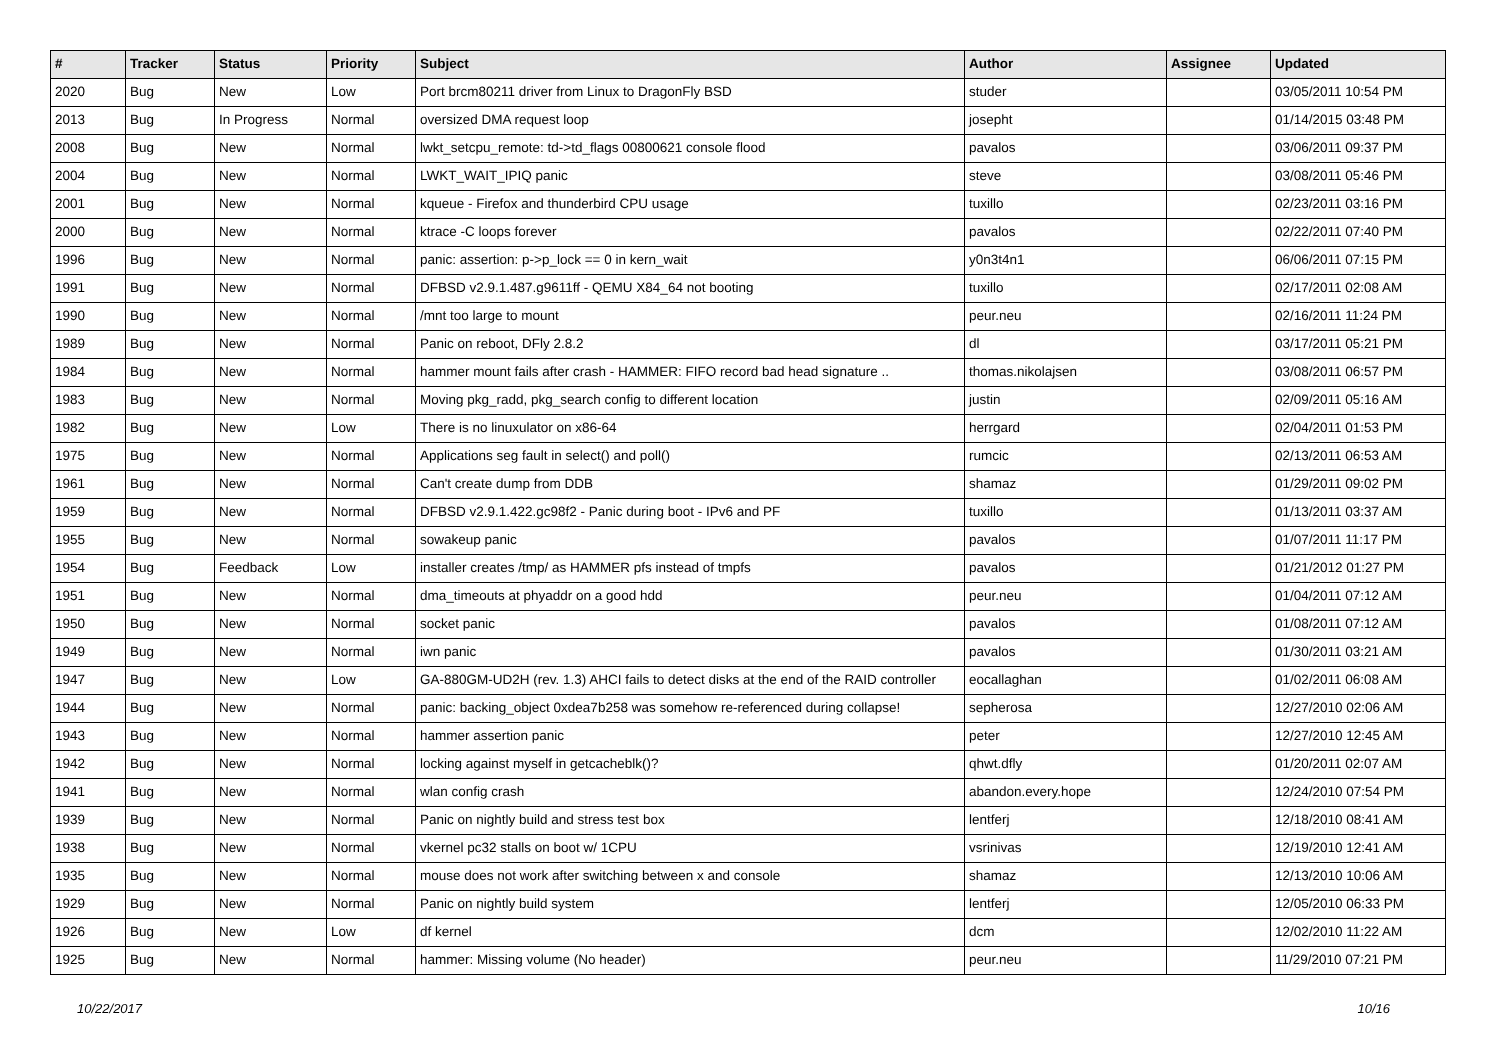| # | Tracker | Status | Priority | Subject | Author | Assignee | Updated |
| --- | --- | --- | --- | --- | --- | --- | --- |
| 2020 | Bug | New | Low | Port brcm80211 driver from Linux to DragonFly BSD | studer | | 03/05/2011 10:54 PM |
| 2013 | Bug | In Progress | Normal | oversized DMA request loop | josepht | | 01/14/2015 03:48 PM |
| 2008 | Bug | New | Normal | lwkt_setcpu_remote: td->td_flags 00800621 console flood | pavalos | | 03/06/2011 09:37 PM |
| 2004 | Bug | New | Normal | LWKT_WAIT_IPIQ panic | steve | | 03/08/2011 05:46 PM |
| 2001 | Bug | New | Normal | kqueue - Firefox and thunderbird CPU usage | tuxillo | | 02/23/2011 03:16 PM |
| 2000 | Bug | New | Normal | ktrace -C loops forever | pavalos | | 02/22/2011 07:40 PM |
| 1996 | Bug | New | Normal | panic: assertion: p->p_lock == 0 in kern_wait | y0n3t4n1 | | 06/06/2011 07:15 PM |
| 1991 | Bug | New | Normal | DFBSD v2.9.1.487.g9611ff - QEMU X84_64 not booting | tuxillo | | 02/17/2011 02:08 AM |
| 1990 | Bug | New | Normal | /mnt too large to mount | peur.neu | | 02/16/2011 11:24 PM |
| 1989 | Bug | New | Normal | Panic on reboot, DFly 2.8.2 | dl | | 03/17/2011 05:21 PM |
| 1984 | Bug | New | Normal | hammer mount fails after crash - HAMMER: FIFO record bad head signature .. | thomas.nikolajsen | | 03/08/2011 06:57 PM |
| 1983 | Bug | New | Normal | Moving pkg_radd, pkg_search config to different location | justin | | 02/09/2011 05:16 AM |
| 1982 | Bug | New | Low | There is no linuxulator on x86-64 | herrgard | | 02/04/2011 01:53 PM |
| 1975 | Bug | New | Normal | Applications seg fault in select() and poll() | rumcic | | 02/13/2011 06:53 AM |
| 1961 | Bug | New | Normal | Can't create dump from DDB | shamaz | | 01/29/2011 09:02 PM |
| 1959 | Bug | New | Normal | DFBSD v2.9.1.422.gc98f2 - Panic during boot - IPv6 and PF | tuxillo | | 01/13/2011 03:37 AM |
| 1955 | Bug | New | Normal | sowakeup panic | pavalos | | 01/07/2011 11:17 PM |
| 1954 | Bug | Feedback | Low | installer creates /tmp/ as HAMMER pfs instead of tmpfs | pavalos | | 01/21/2012 01:27 PM |
| 1951 | Bug | New | Normal | dma_timeouts at phyaddr on a good hdd | peur.neu | | 01/04/2011 07:12 AM |
| 1950 | Bug | New | Normal | socket panic | pavalos | | 01/08/2011 07:12 AM |
| 1949 | Bug | New | Normal | iwn panic | pavalos | | 01/30/2011 03:21 AM |
| 1947 | Bug | New | Low | GA-880GM-UD2H (rev. 1.3) AHCI fails to detect disks at the end of the RAID controller | eocallaghan | | 01/02/2011 06:08 AM |
| 1944 | Bug | New | Normal | panic: backing_object 0xdea7b258 was somehow re-referenced during collapse! | sepherosa | | 12/27/2010 02:06 AM |
| 1943 | Bug | New | Normal | hammer assertion panic | peter | | 12/27/2010 12:45 AM |
| 1942 | Bug | New | Normal | locking against myself in getcacheblk()? | qhwt.dfly | | 01/20/2011 02:07 AM |
| 1941 | Bug | New | Normal | wlan config crash | abandon.every.hope | | 12/24/2010 07:54 PM |
| 1939 | Bug | New | Normal | Panic on nightly build and stress test box | lentferj | | 12/18/2010 08:41 AM |
| 1938 | Bug | New | Normal | vkernel pc32 stalls on boot w/ 1CPU | vsrinivas | | 12/19/2010 12:41 AM |
| 1935 | Bug | New | Normal | mouse does not work after switching between x and console | shamaz | | 12/13/2010 10:06 AM |
| 1929 | Bug | New | Normal | Panic on nightly build system | lentferj | | 12/05/2010 06:33 PM |
| 1926 | Bug | New | Low | df kernel | dcm | | 12/02/2010 11:22 AM |
| 1925 | Bug | New | Normal | hammer: Missing volume (No header) | peur.neu | | 11/29/2010 07:21 PM |
10/22/2017 10/16